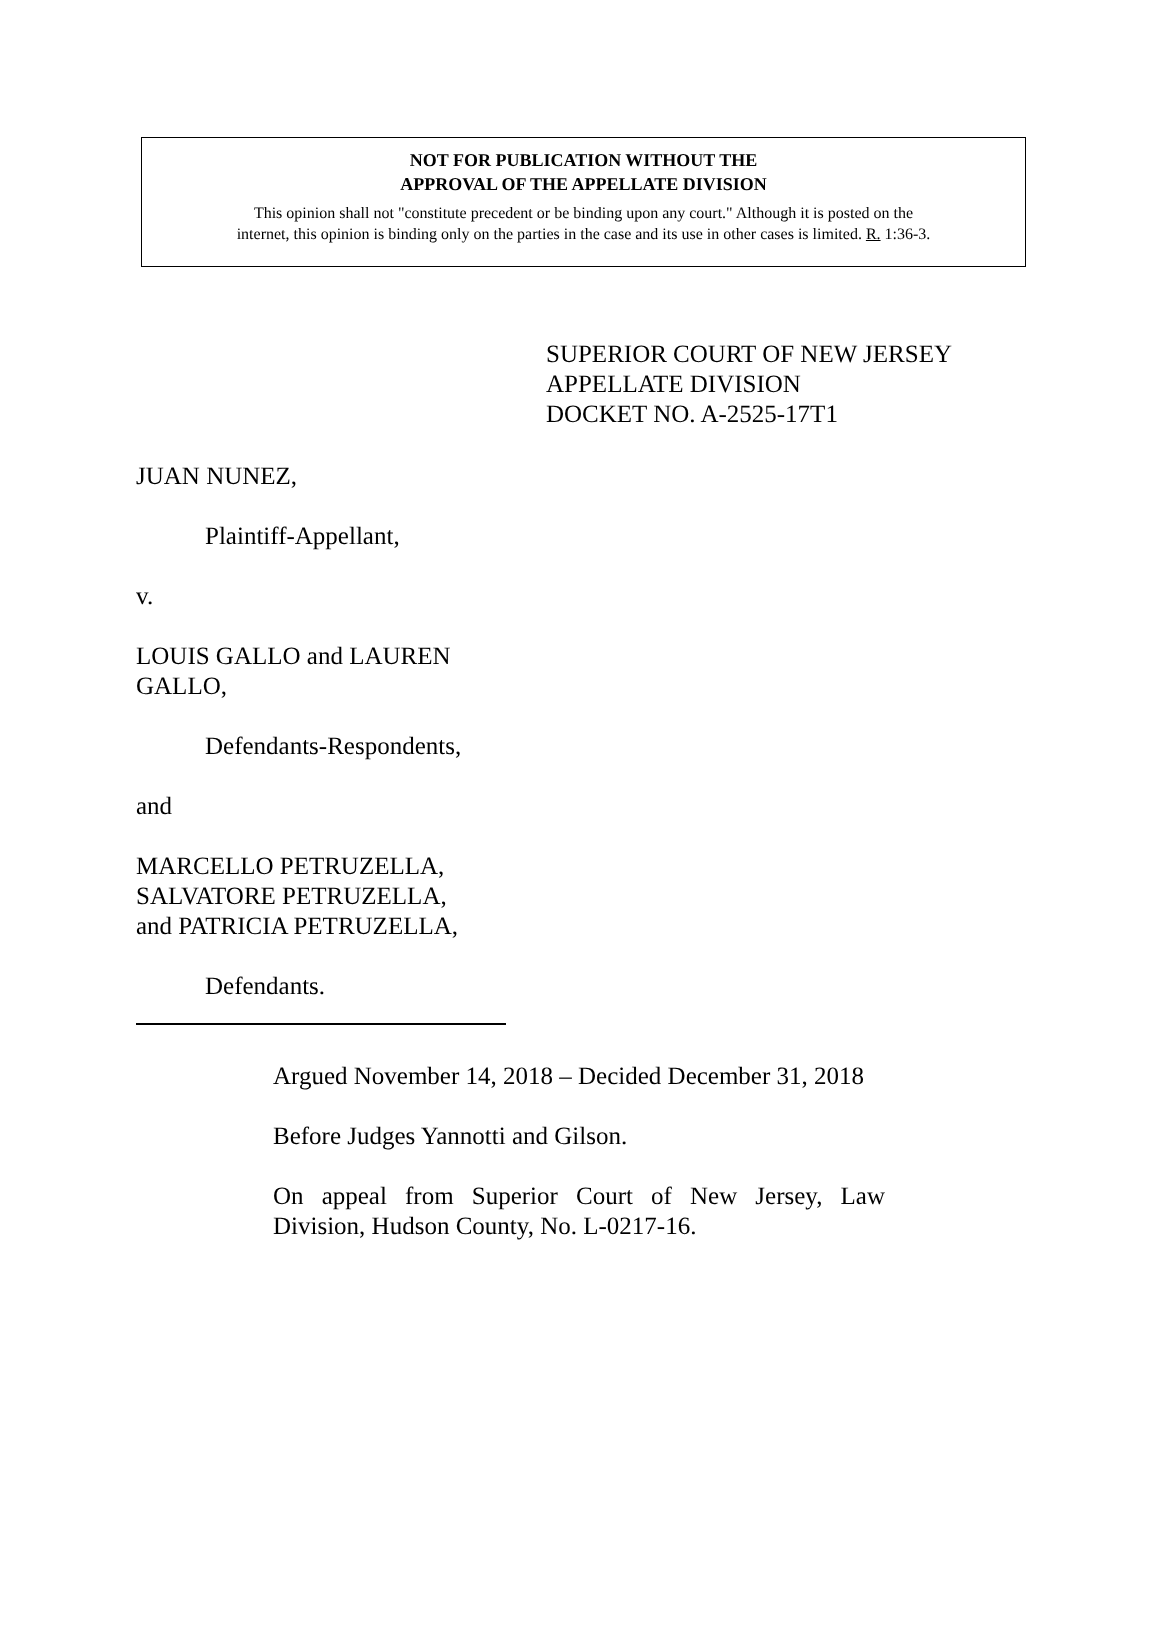NOT FOR PUBLICATION WITHOUT THE
APPROVAL OF THE APPELLATE DIVISION
This opinion shall not "constitute precedent or be binding upon any court." Although it is posted on the
internet, this opinion is binding only on the parties in the case and its use in other cases is limited. R. 1:36-3.
SUPERIOR COURT OF NEW JERSEY
APPELLATE DIVISION
DOCKET NO. A-2525-17T1
JUAN NUNEZ,
Plaintiff-Appellant,
v.
LOUIS GALLO and LAUREN
GALLO,
Defendants-Respondents,
and
MARCELLO PETRUZELLA,
SALVATORE PETRUZELLA,
and PATRICIA PETRUZELLA,
Defendants.
Argued November 14, 2018 – Decided December 31, 2018
Before Judges Yannotti and Gilson.
On appeal from Superior Court of New Jersey, Law Division, Hudson County, No. L-0217-16.